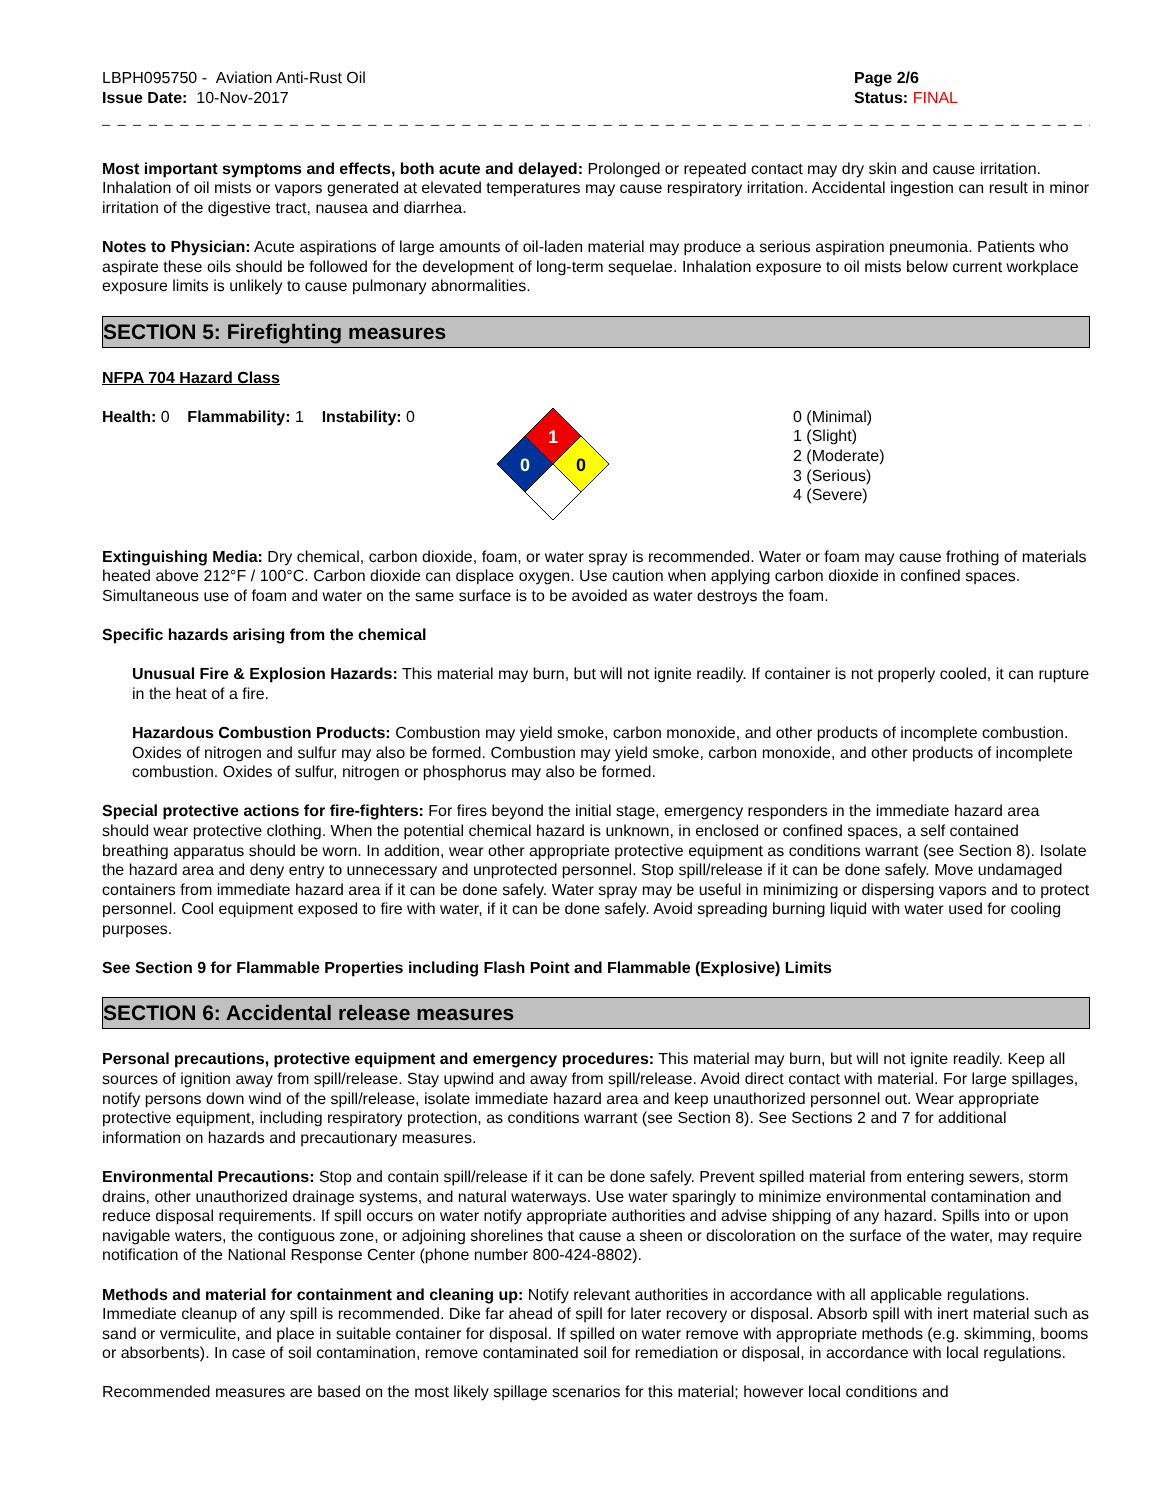LBPH095750 - Aviation Anti-Rust Oil
Issue Date: 10-Nov-2017
Page 2/6
Status: FINAL
_ _ _ _ _ _ _ _ _ _ _ _ _ _ _ _ _ _ _ _ _ _ _ _ _ _ _ _ _ _ _ _ _ _ _ _ _ _ _ _ _ _ _ _ _ _ _ _ _ _ _ _ _ _ _ _ _ _ _ _ _ _ _ _ _ _ _ _ _ _ _ _ _
Most important symptoms and effects, both acute and delayed: Prolonged or repeated contact may dry skin and cause irritation. Inhalation of oil mists or vapors generated at elevated temperatures may cause respiratory irritation. Accidental ingestion can result in minor irritation of the digestive tract, nausea and diarrhea.
Notes to Physician: Acute aspirations of large amounts of oil-laden material may produce a serious aspiration pneumonia. Patients who aspirate these oils should be followed for the development of long-term sequelae. Inhalation exposure to oil mists below current workplace exposure limits is unlikely to cause pulmonary abnormalities.
SECTION 5: Firefighting measures
NFPA 704 Hazard Class
Health: 0 Flammability: 1 Instability: 0
1
0
0
0 (Minimal)
1 (Slight)
2 (Moderate)
3 (Serious)
4 (Severe)
Extinguishing Media: Dry chemical, carbon dioxide, foam, or water spray is recommended. Water or foam may cause frothing of materials heated above 212°F / 100°C. Carbon dioxide can displace oxygen. Use caution when applying carbon dioxide in confined spaces. Simultaneous use of foam and water on the same surface is to be avoided as water destroys the foam.
Specific hazards arising from the chemical
Unusual Fire & Explosion Hazards: This material may burn, but will not ignite readily. If container is not properly cooled, it can rupture in the heat of a fire.
Hazardous Combustion Products: Combustion may yield smoke, carbon monoxide, and other products of incomplete combustion. Oxides of nitrogen and sulfur may also be formed. Combustion may yield smoke, carbon monoxide, and other products of incomplete combustion. Oxides of sulfur, nitrogen or phosphorus may also be formed.
Special protective actions for fire-fighters: For fires beyond the initial stage, emergency responders in the immediate hazard area should wear protective clothing. When the potential chemical hazard is unknown, in enclosed or confined spaces, a self contained breathing apparatus should be worn. In addition, wear other appropriate protective equipment as conditions warrant (see Section 8). Isolate the hazard area and deny entry to unnecessary and unprotected personnel. Stop spill/release if it can be done safely. Move undamaged containers from immediate hazard area if it can be done safely. Water spray may be useful in minimizing or dispersing vapors and to protect personnel. Cool equipment exposed to fire with water, if it can be done safely. Avoid spreading burning liquid with water used for cooling purposes.
See Section 9 for Flammable Properties including Flash Point and Flammable (Explosive) Limits
SECTION 6: Accidental release measures
Personal precautions, protective equipment and emergency procedures: This material may burn, but will not ignite readily. Keep all sources of ignition away from spill/release. Stay upwind and away from spill/release. Avoid direct contact with material. For large spillages, notify persons down wind of the spill/release, isolate immediate hazard area and keep unauthorized personnel out. Wear appropriate protective equipment, including respiratory protection, as conditions warrant (see Section 8). See Sections 2 and 7 for additional information on hazards and precautionary measures.
Environmental Precautions: Stop and contain spill/release if it can be done safely. Prevent spilled material from entering sewers, storm drains, other unauthorized drainage systems, and natural waterways. Use water sparingly to minimize environmental contamination and reduce disposal requirements. If spill occurs on water notify appropriate authorities and advise shipping of any hazard. Spills into or upon navigable waters, the contiguous zone, or adjoining shorelines that cause a sheen or discoloration on the surface of the water, may require notification of the National Response Center (phone number 800-424-8802).
Methods and material for containment and cleaning up: Notify relevant authorities in accordance with all applicable regulations. Immediate cleanup of any spill is recommended. Dike far ahead of spill for later recovery or disposal. Absorb spill with inert material such as sand or vermiculite, and place in suitable container for disposal. If spilled on water remove with appropriate methods (e.g. skimming, booms or absorbents). In case of soil contamination, remove contaminated soil for remediation or disposal, in accordance with local regulations.
Recommended measures are based on the most likely spillage scenarios for this material; however local conditions and